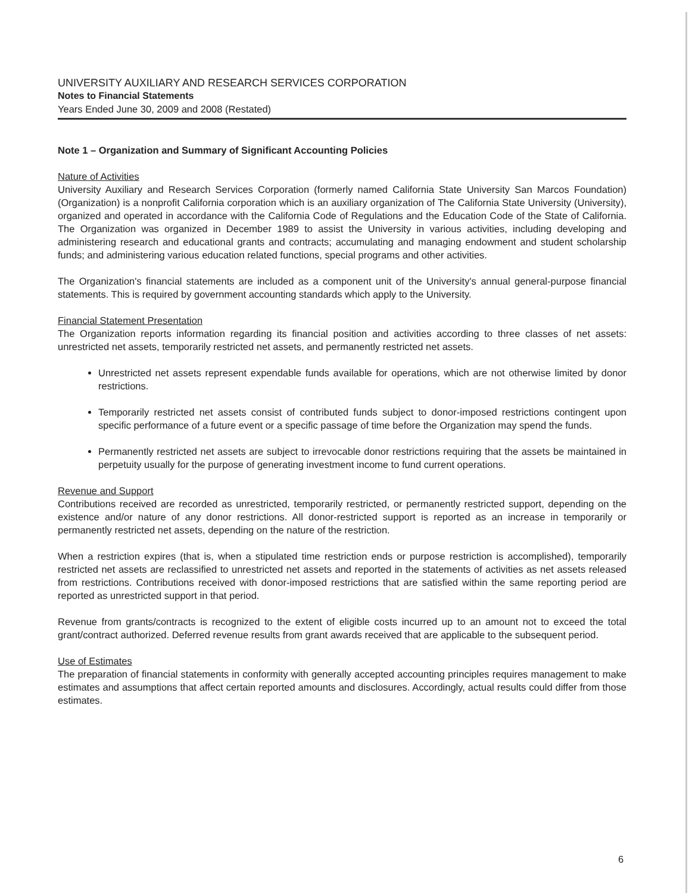UNIVERSITY AUXILIARY AND RESEARCH SERVICES CORPORATION
Notes to Financial Statements
Years Ended June 30, 2009 and 2008 (Restated)
Note 1 – Organization and Summary of Significant Accounting Policies
Nature of Activities
University Auxiliary and Research Services Corporation (formerly named California State University San Marcos Foundation) (Organization) is a nonprofit California corporation which is an auxiliary organization of The California State University (University), organized and operated in accordance with the California Code of Regulations and the Education Code of the State of California. The Organization was organized in December 1989 to assist the University in various activities, including developing and administering research and educational grants and contracts; accumulating and managing endowment and student scholarship funds; and administering various education related functions, special programs and other activities.
The Organization's financial statements are included as a component unit of the University's annual general-purpose financial statements. This is required by government accounting standards which apply to the University.
Financial Statement Presentation
The Organization reports information regarding its financial position and activities according to three classes of net assets: unrestricted net assets, temporarily restricted net assets, and permanently restricted net assets.
Unrestricted net assets represent expendable funds available for operations, which are not otherwise limited by donor restrictions.
Temporarily restricted net assets consist of contributed funds subject to donor-imposed restrictions contingent upon specific performance of a future event or a specific passage of time before the Organization may spend the funds.
Permanently restricted net assets are subject to irrevocable donor restrictions requiring that the assets be maintained in perpetuity usually for the purpose of generating investment income to fund current operations.
Revenue and Support
Contributions received are recorded as unrestricted, temporarily restricted, or permanently restricted support, depending on the existence and/or nature of any donor restrictions. All donor-restricted support is reported as an increase in temporarily or permanently restricted net assets, depending on the nature of the restriction.
When a restriction expires (that is, when a stipulated time restriction ends or purpose restriction is accomplished), temporarily restricted net assets are reclassified to unrestricted net assets and reported in the statements of activities as net assets released from restrictions. Contributions received with donor-imposed restrictions that are satisfied within the same reporting period are reported as unrestricted support in that period.
Revenue from grants/contracts is recognized to the extent of eligible costs incurred up to an amount not to exceed the total grant/contract authorized. Deferred revenue results from grant awards received that are applicable to the subsequent period.
Use of Estimates
The preparation of financial statements in conformity with generally accepted accounting principles requires management to make estimates and assumptions that affect certain reported amounts and disclosures. Accordingly, actual results could differ from those estimates.
6